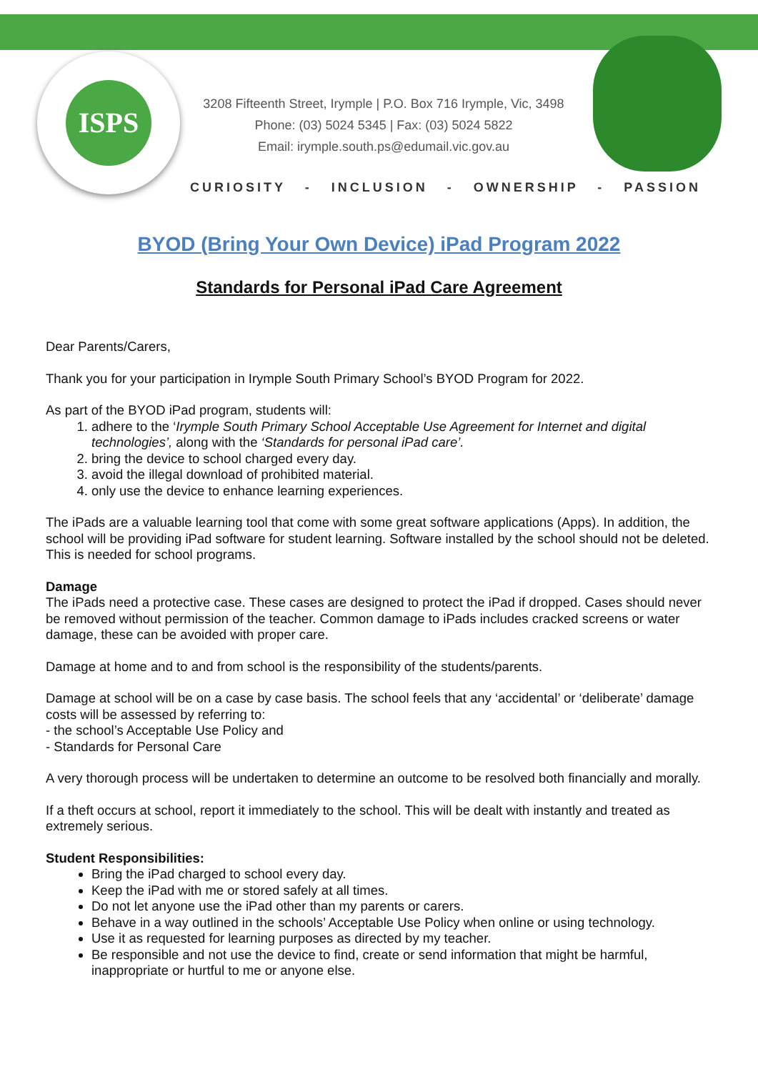ISPS
3208 Fifteenth Street, Irymple | P.O. Box 716 Irymple, Vic, 3498
Phone: (03) 5024 5345 | Fax: (03) 5024 5822
Email: irymple.south.ps@edumail.vic.gov.au
CURIOSITY - INCLUSION - OWNERSHIP - PASSION
BYOD (Bring Your Own Device) iPad Program 2022
Standards for Personal iPad Care Agreement
Dear Parents/Carers,
Thank you for your participation in Irymple South Primary School’s BYOD Program for 2022.
As part of the BYOD iPad program, students will:
1. adhere to the ‘Irymple South Primary School Acceptable Use Agreement for Internet and digital technologies’, along with the ‘Standards for personal iPad care’.
2. bring the device to school charged every day.
3. avoid the illegal download of prohibited material.
4. only use the device to enhance learning experiences.
The iPads are a valuable learning tool that come with some great software applications (Apps). In addition, the school will be providing iPad software for student learning. Software installed by the school should not be deleted. This is needed for school programs.
Damage
The iPads need a protective case. These cases are designed to protect the iPad if dropped. Cases should never be removed without permission of the teacher. Common damage to iPads includes cracked screens or water damage, these can be avoided with proper care.
Damage at home and to and from school is the responsibility of the students/parents.
Damage at school will be on a case by case basis. The school feels that any ‘accidental’ or ‘deliberate’ damage costs will be assessed by referring to:
- the school’s Acceptable Use Policy and
- Standards for Personal Care
A very thorough process will be undertaken to determine an outcome to be resolved both financially and morally.
If a theft occurs at school, report it immediately to the school. This will be dealt with instantly and treated as extremely serious.
Student Responsibilities:
Bring the iPad charged to school every day.
Keep the iPad with me or stored safely at all times.
Do not let anyone use the iPad other than my parents or carers.
Behave in a way outlined in the schools’ Acceptable Use Policy when online or using technology.
Use it as requested for learning purposes as directed by my teacher.
Be responsible and not use the device to find, create or send information that might be harmful, inappropriate or hurtful to me or anyone else.